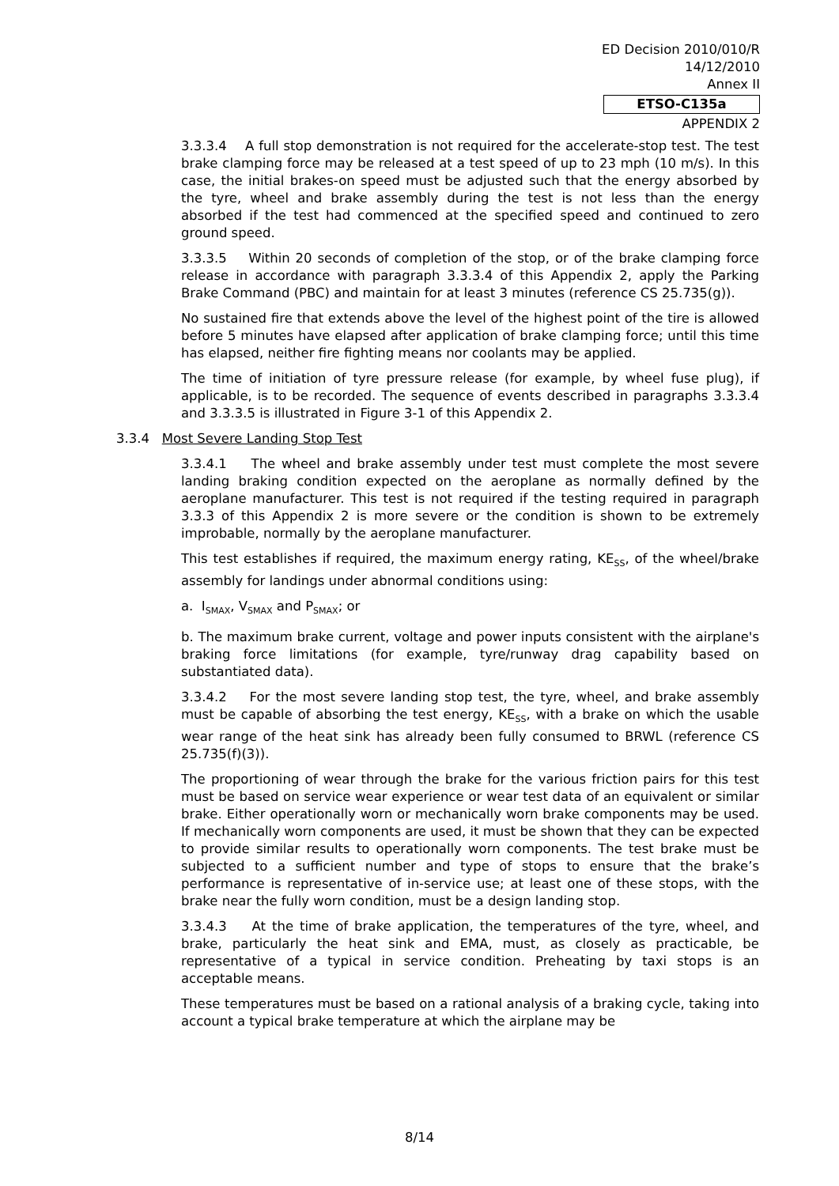ED Decision 2010/010/R
14/12/2010
Annex II
ETSO-C135a
APPENDIX 2
3.3.3.4 A full stop demonstration is not required for the accelerate-stop test. The test brake clamping force may be released at a test speed of up to 23 mph (10 m/s). In this case, the initial brakes-on speed must be adjusted such that the energy absorbed by the tyre, wheel and brake assembly during the test is not less than the energy absorbed if the test had commenced at the specified speed and continued to zero ground speed.
3.3.3.5 Within 20 seconds of completion of the stop, or of the brake clamping force release in accordance with paragraph 3.3.3.4 of this Appendix 2, apply the Parking Brake Command (PBC) and maintain for at least 3 minutes (reference CS 25.735(g)).
No sustained fire that extends above the level of the highest point of the tire is allowed before 5 minutes have elapsed after application of brake clamping force; until this time has elapsed, neither fire fighting means nor coolants may be applied.
The time of initiation of tyre pressure release (for example, by wheel fuse plug), if applicable, is to be recorded. The sequence of events described in paragraphs 3.3.3.4 and 3.3.3.5 is illustrated in Figure 3-1 of this Appendix 2.
3.3.4 Most Severe Landing Stop Test
3.3.4.1 The wheel and brake assembly under test must complete the most severe landing braking condition expected on the aeroplane as normally defined by the aeroplane manufacturer. This test is not required if the testing required in paragraph 3.3.3 of this Appendix 2 is more severe or the condition is shown to be extremely improbable, normally by the aeroplane manufacturer.
This test establishes if required, the maximum energy rating, KE<sub>SS</sub>, of the wheel/brake assembly for landings under abnormal conditions using:
a. I<sub>SMAX</sub>, V<sub>SMAX</sub> and P<sub>SMAX</sub>; or
b. The maximum brake current, voltage and power inputs consistent with the airplane's braking force limitations (for example, tyre/runway drag capability based on substantiated data).
3.3.4.2 For the most severe landing stop test, the tyre, wheel, and brake assembly must be capable of absorbing the test energy, KE<sub>SS</sub>, with a brake on which the usable wear range of the heat sink has already been fully consumed to BRWL (reference CS 25.735(f)(3)).
The proportioning of wear through the brake for the various friction pairs for this test must be based on service wear experience or wear test data of an equivalent or similar brake. Either operationally worn or mechanically worn brake components may be used. If mechanically worn components are used, it must be shown that they can be expected to provide similar results to operationally worn components. The test brake must be subjected to a sufficient number and type of stops to ensure that the brake’s performance is representative of in-service use; at least one of these stops, with the brake near the fully worn condition, must be a design landing stop.
3.3.4.3 At the time of brake application, the temperatures of the tyre, wheel, and brake, particularly the heat sink and EMA, must, as closely as practicable, be representative of a typical in service condition. Preheating by taxi stops is an acceptable means.
These temperatures must be based on a rational analysis of a braking cycle, taking into account a typical brake temperature at which the airplane may be
8/14